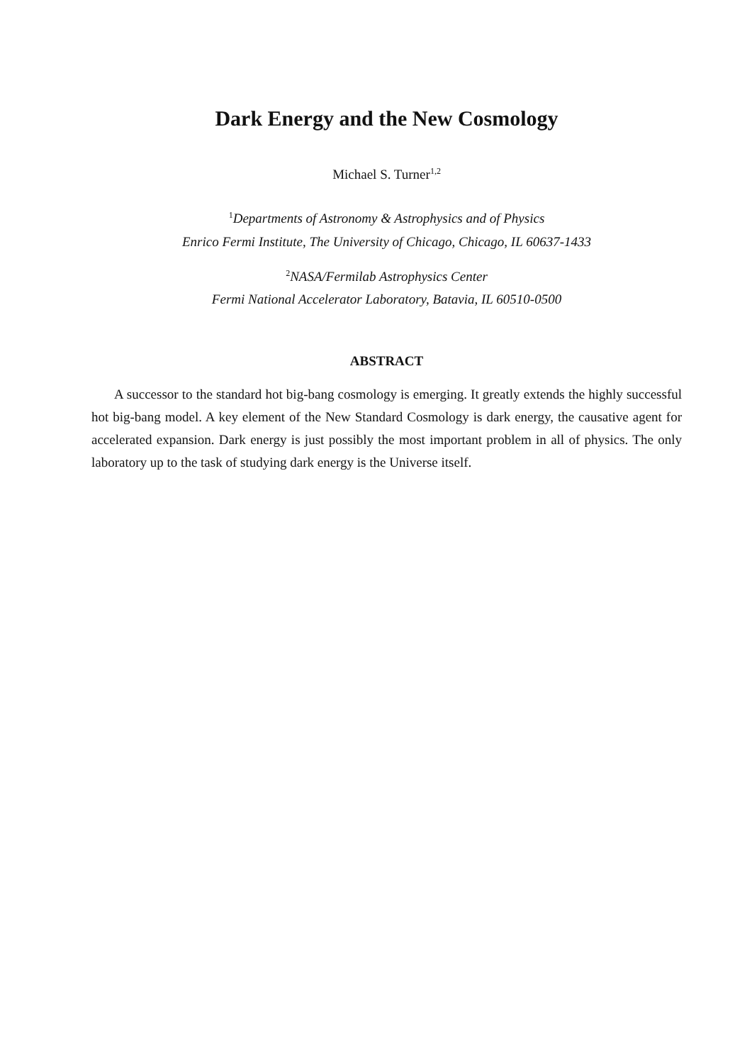Dark Energy and the New Cosmology
Michael S. Turner<sup>1,2</sup>
<sup>1</sup> Departments of Astronomy & Astrophysics and of Physics
Enrico Fermi Institute, The University of Chicago, Chicago, IL 60637-1433
<sup>2</sup> NASA/Fermilab Astrophysics Center
Fermi National Accelerator Laboratory, Batavia, IL 60510-0500
ABSTRACT
A successor to the standard hot big-bang cosmology is emerging. It greatly extends the highly successful hot big-bang model. A key element of the New Standard Cosmology is dark energy, the causative agent for accelerated expansion. Dark energy is just possibly the most important problem in all of physics. The only laboratory up to the task of studying dark energy is the Universe itself.